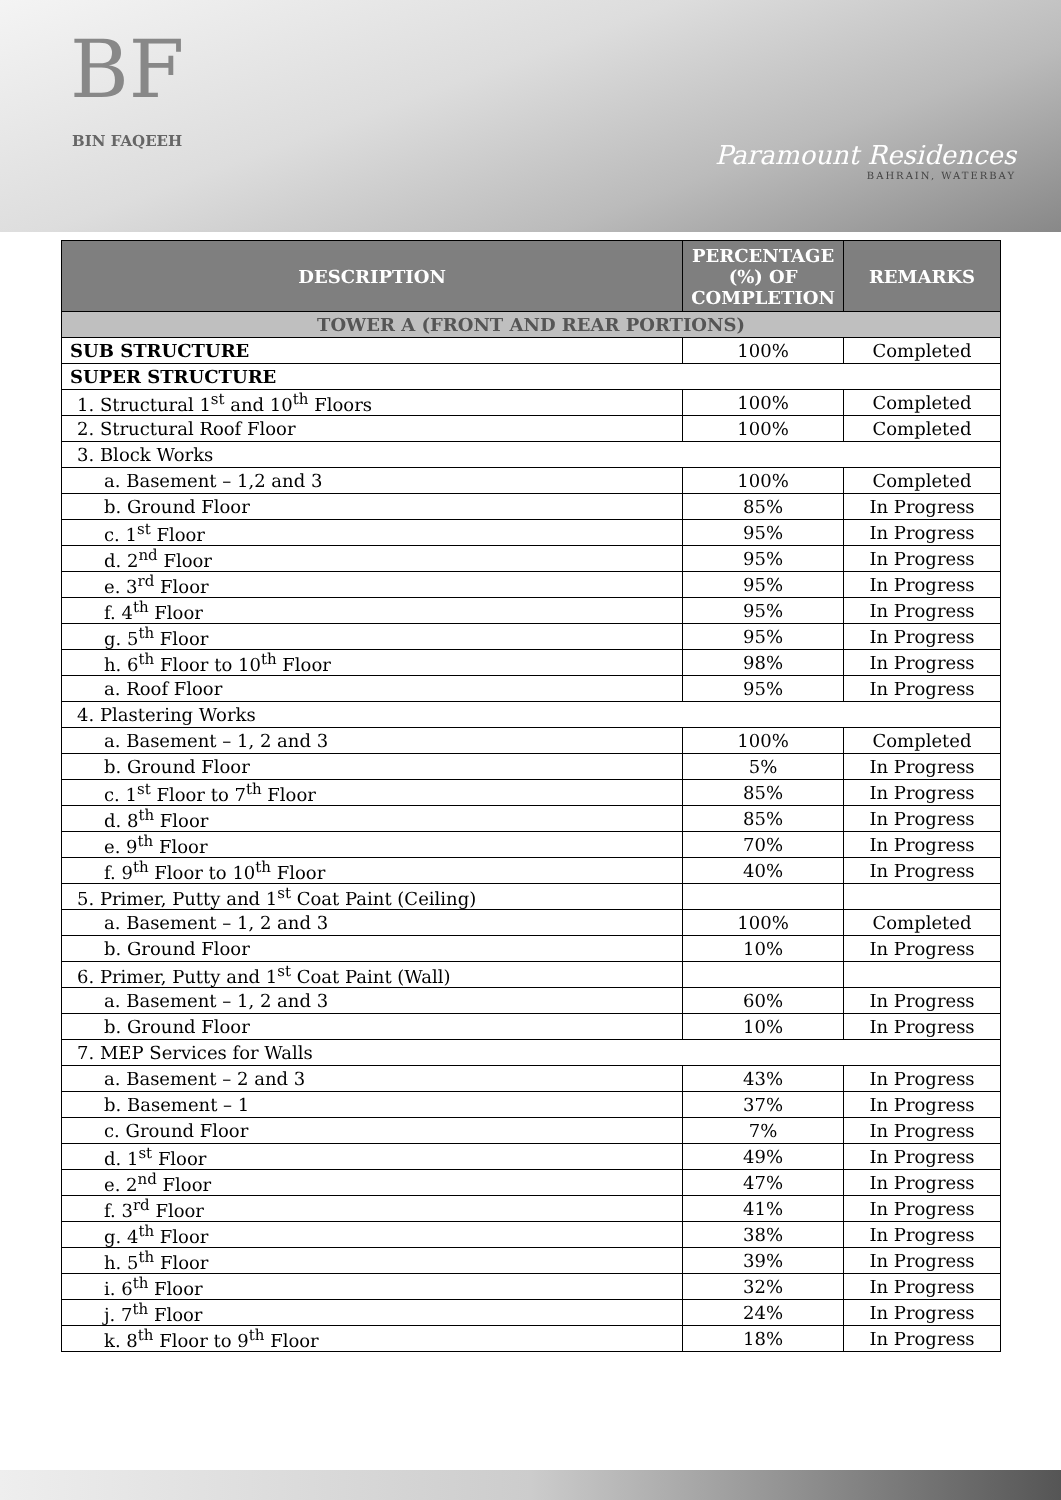BF
BIN FAQEEH
Paramount Residences
BAHRAIN, WATERBAY
| DESCRIPTION | PERCENTAGE (%) OF COMPLETION | REMARKS |
| --- | --- | --- |
| TOWER A (FRONT AND REAR PORTIONS) | | |
| SUB STRUCTURE | 100% | Completed |
| SUPER STRUCTURE | | |
| 1. Structural 1<sup>st</sup> and 10<sup>th</sup> Floors | 100% | Completed |
| 2. Structural Roof Floor | 100% | Completed |
| 3. Block Works | | |
| a. Basement – 1,2 and 3 | 100% | Completed |
| b. Ground Floor | 85% | In Progress |
| c. 1<sup>st</sup> Floor | 95% | In Progress |
| d. 2<sup>nd</sup> Floor | 95% | In Progress |
| e. 3<sup>rd</sup> Floor | 95% | In Progress |
| f. 4<sup>th</sup> Floor | 95% | In Progress |
| g. 5<sup>th</sup> Floor | 95% | In Progress |
| h. 6<sup>th</sup> Floor to 10<sup>th</sup> Floor | 98% | In Progress |
| a. Roof Floor | 95% | In Progress |
| 4. Plastering Works | | |
| a. Basement – 1, 2 and 3 | 100% | Completed |
| b. Ground Floor | 5% | In Progress |
| c. 1<sup>st</sup> Floor to 7<sup>th</sup> Floor | 85% | In Progress |
| d. 8<sup>th</sup> Floor | 85% | In Progress |
| e. 9<sup>th</sup> Floor | 70% | In Progress |
| f. 9<sup>th</sup> Floor to 10<sup>th</sup> Floor | 40% | In Progress |
| 5. Primer, Putty and 1<sup>st</sup> Coat Paint (Ceiling) | | |
| a. Basement – 1, 2 and 3 | 100% | Completed |
| b. Ground Floor | 10% | In Progress |
| 6. Primer, Putty and 1<sup>st</sup> Coat Paint (Wall) | | |
| a. Basement – 1, 2 and 3 | 60% | In Progress |
| b. Ground Floor | 10% | In Progress |
| 7. MEP Services for Walls | | |
| a. Basement – 2 and 3 | 43% | In Progress |
| b. Basement – 1 | 37% | In Progress |
| c. Ground Floor | 7% | In Progress |
| d. 1<sup>st</sup> Floor | 49% | In Progress |
| e. 2<sup>nd</sup> Floor | 47% | In Progress |
| f. 3<sup>rd</sup> Floor | 41% | In Progress |
| g. 4<sup>th</sup> Floor | 38% | In Progress |
| h. 5<sup>th</sup> Floor | 39% | In Progress |
| i. 6<sup>th</sup> Floor | 32% | In Progress |
| j. 7<sup>th</sup> Floor | 24% | In Progress |
| k. 8<sup>th</sup> Floor to 9<sup>th</sup> Floor | 18% | In Progress |